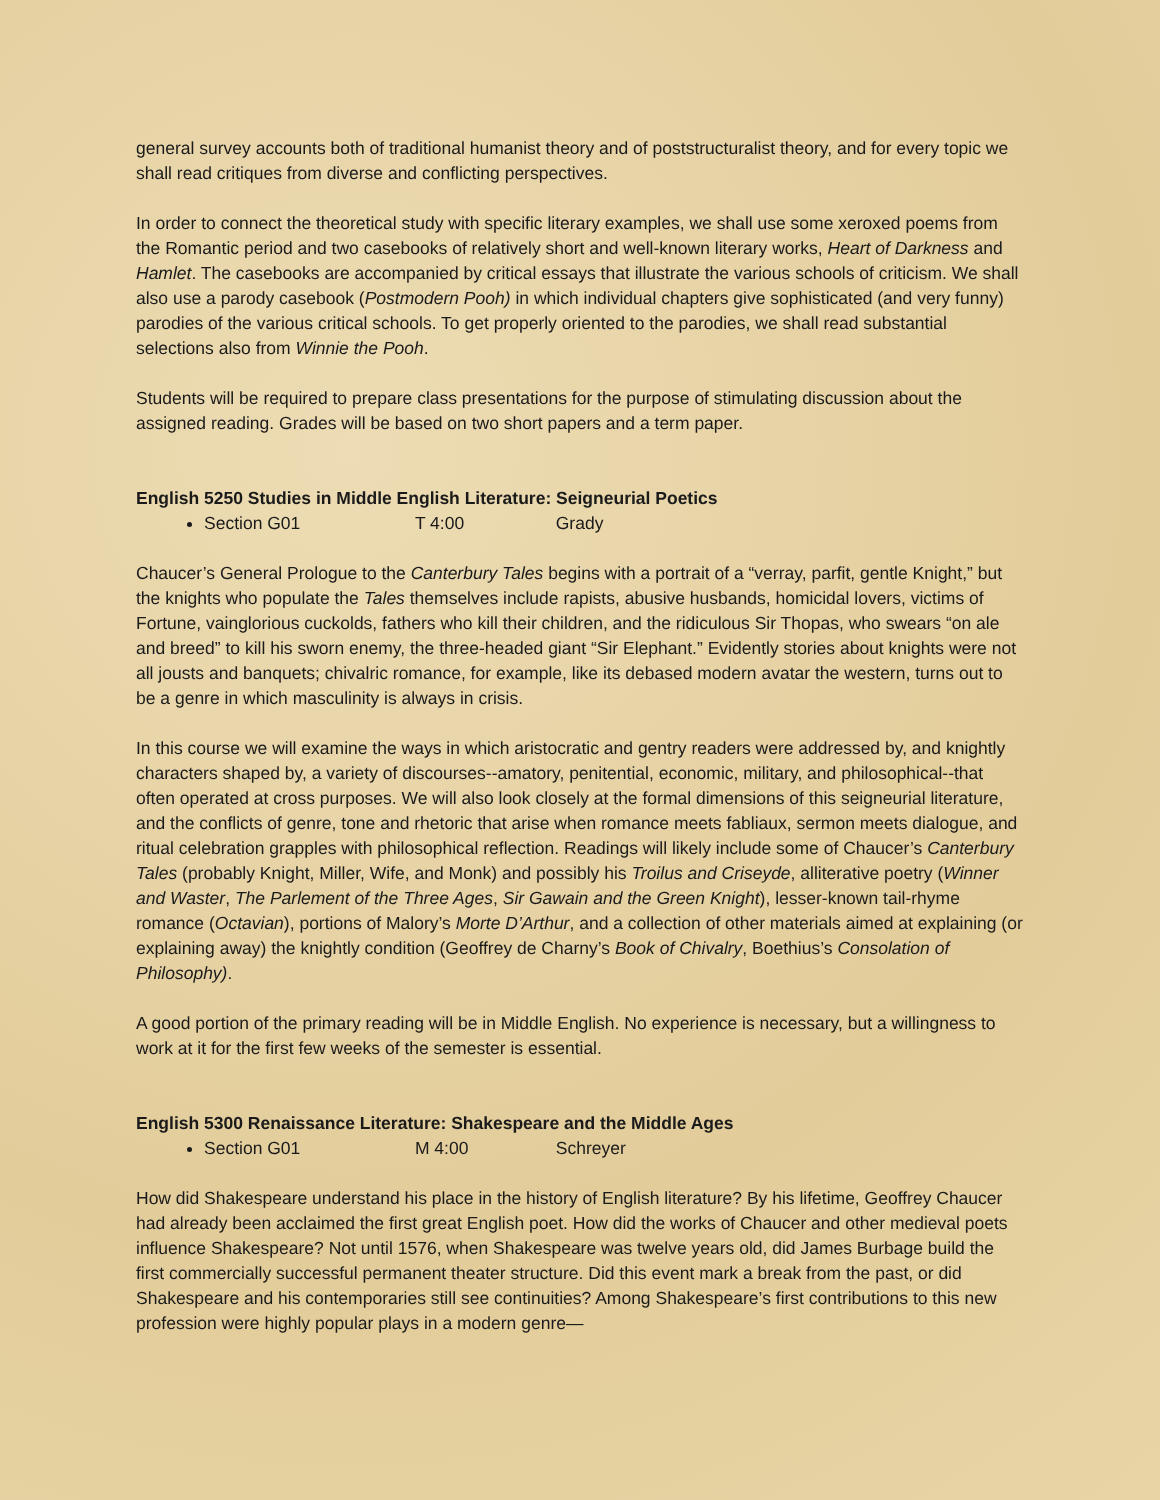general survey accounts both of traditional humanist theory and of poststructuralist theory, and for every topic we shall read critiques from diverse and conflicting perspectives.
In order to connect the theoretical study with specific literary examples, we shall use some xeroxed poems from the Romantic period and two casebooks of relatively short and well-known literary works, Heart of Darkness and Hamlet. The casebooks are accompanied by critical essays that illustrate the various schools of criticism. We shall also use a parody casebook (Postmodern Pooh) in which individual chapters give sophisticated (and very funny) parodies of the various critical schools. To get properly oriented to the parodies, we shall read substantial selections also from Winnie the Pooh.
Students will be required to prepare class presentations for the purpose of stimulating discussion about the assigned reading. Grades will be based on two short papers and a term paper.
English 5250 Studies in Middle English Literature: Seigneurial Poetics
Section G01 T 4:00 Grady
Chaucer’s General Prologue to the Canterbury Tales begins with a portrait of a “verray, parfit, gentle Knight,” but the knights who populate the Tales themselves include rapists, abusive husbands, homicidal lovers, victims of Fortune, vainglorious cuckolds, fathers who kill their children, and the ridiculous Sir Thopas, who swears “on ale and breed” to kill his sworn enemy, the three-headed giant “Sir Elephant.” Evidently stories about knights were not all jousts and banquets; chivalric romance, for example, like its debased modern avatar the western, turns out to be a genre in which masculinity is always in crisis.
In this course we will examine the ways in which aristocratic and gentry readers were addressed by, and knightly characters shaped by, a variety of discourses--amatory, penitential, economic, military, and philosophical--that often operated at cross purposes. We will also look closely at the formal dimensions of this seigneurial literature, and the conflicts of genre, tone and rhetoric that arise when romance meets fabliaux, sermon meets dialogue, and ritual celebration grapples with philosophical reflection. Readings will likely include some of Chaucer’s Canterbury Tales (probably Knight, Miller, Wife, and Monk) and possibly his Troilus and Criseyde, alliterative poetry (Winner and Waster, The Parlement of the Three Ages, Sir Gawain and the Green Knight), lesser-known tail-rhyme romance (Octavian), portions of Malory’s Morte D’Arthur, and a collection of other materials aimed at explaining (or explaining away) the knightly condition (Geoffrey de Charny’s Book of Chivalry, Boethius’s Consolation of Philosophy).
A good portion of the primary reading will be in Middle English. No experience is necessary, but a willingness to work at it for the first few weeks of the semester is essential.
English 5300 Renaissance Literature: Shakespeare and the Middle Ages
Section G01 M 4:00 Schreyer
How did Shakespeare understand his place in the history of English literature? By his lifetime, Geoffrey Chaucer had already been acclaimed the first great English poet. How did the works of Chaucer and other medieval poets influence Shakespeare? Not until 1576, when Shakespeare was twelve years old, did James Burbage build the first commercially successful permanent theater structure. Did this event mark a break from the past, or did Shakespeare and his contemporaries still see continuities? Among Shakespeare’s first contributions to this new profession were highly popular plays in a modern genre—